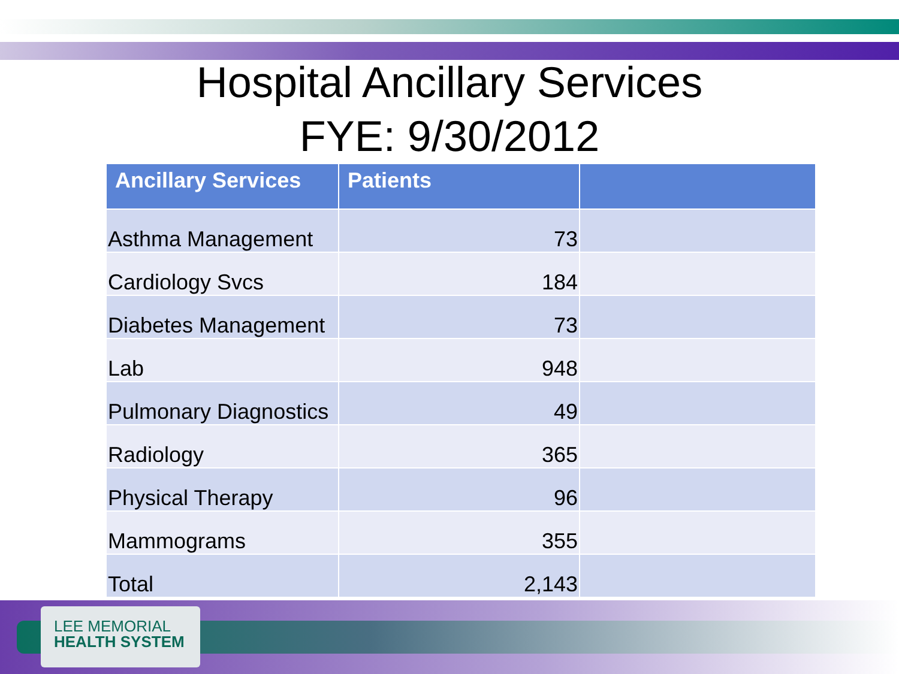Hospital Ancillary Services
FYE: 9/30/2012
| Ancillary Services | Patients | |
| --- | --- | --- |
| Asthma Management | 73 | |
| Cardiology Svcs | 184 | |
| Diabetes Management | 73 | |
| Lab | 948 | |
| Pulmonary Diagnostics | 49 | |
| Radiology | 365 | |
| Physical Therapy | 96 | |
| Mammograms | 355 | |
| Total | 2,143 | |
LEE MEMORIAL
HEALTH SYSTEM